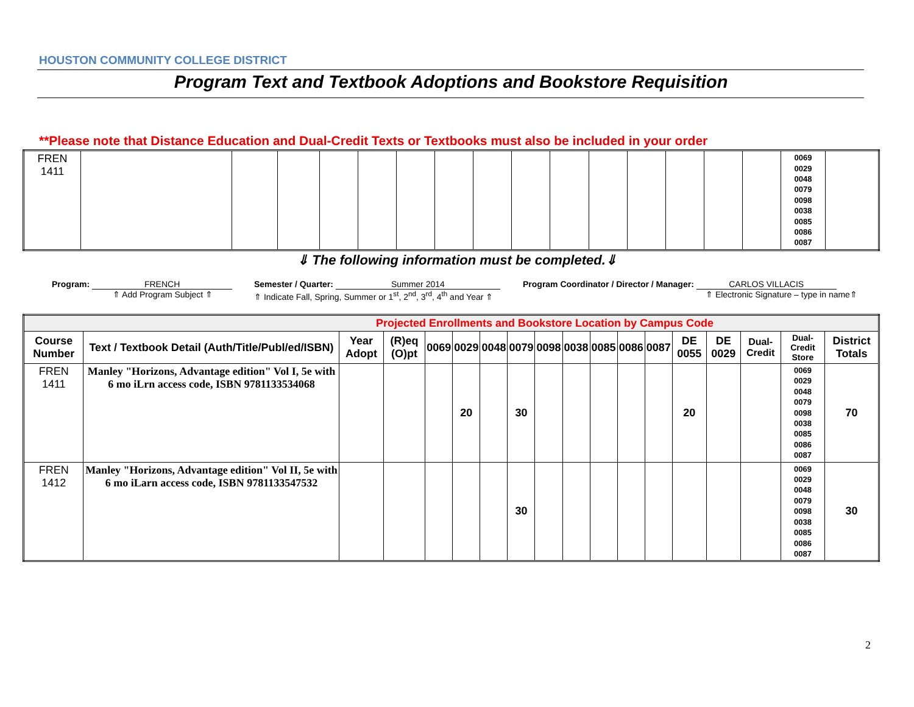HOUSTON COMMUNITY COLLEGE DISTRICT
Program Text and Textbook Adoptions and Bookstore Requisition
**Please note that Distance Education and Dual-Credit Texts or Textbooks must also be included in your order
| FREN 1411 | | | | | | | | | | | | | | | | 0069 0029 0048 0079 0098 0038 0085 0086 0087 | |
⇓ The following information must be completed.⇓
Program: FRENCH
⇑ Add Program Subject ⇑
Semester / Quarter: Summer 2014
⇑ Indicate Fall, Spring, Summer or 1<sup>st</sup>, 2<sup>nd</sup>, 3<sup>rd</sup>, 4<sup>th</sup> and Year ⇑
Program Coordinator / Director / Manager: CARLOS VILLACIS
⇑ Electronic Signature – type in name⇑
| Projected Enrollments and Bookstore Location by Campus Code | | | | | | | | | | | | | | | | | |
| Course Number | Text / Textbook Detail (Auth/Title/Publ/ed/ISBN) | Year Adopt | (R)eq (O)pt | 0069 | 0029 | 0048 | 0079 | 0098 | 0038 | 0085 | 0086 | 0087 | DE 0055 | DE 0029 | Dual-Credit | Dual-Credit Store | District Totals |
| FREN 1411 | Manley "Horizons, Advantage edition" Vol I, 5e with 6 mo iLrn access code, ISBN 9781133534068 | | | | 20 | | 30 | | | | | | 20 | | | 0069 0029 0048 0079 0098 0038 0085 0086 0087 | 70 |
| FREN 1412 | Manley "Horizons, Advantage edition" Vol II, 5e with 6 mo iLarn access code, ISBN 9781133547532 | | | | | | 30 | | | | | | | | | 0069 0029 0048 0079 0098 0038 0085 0086 0087 | 30 |
2